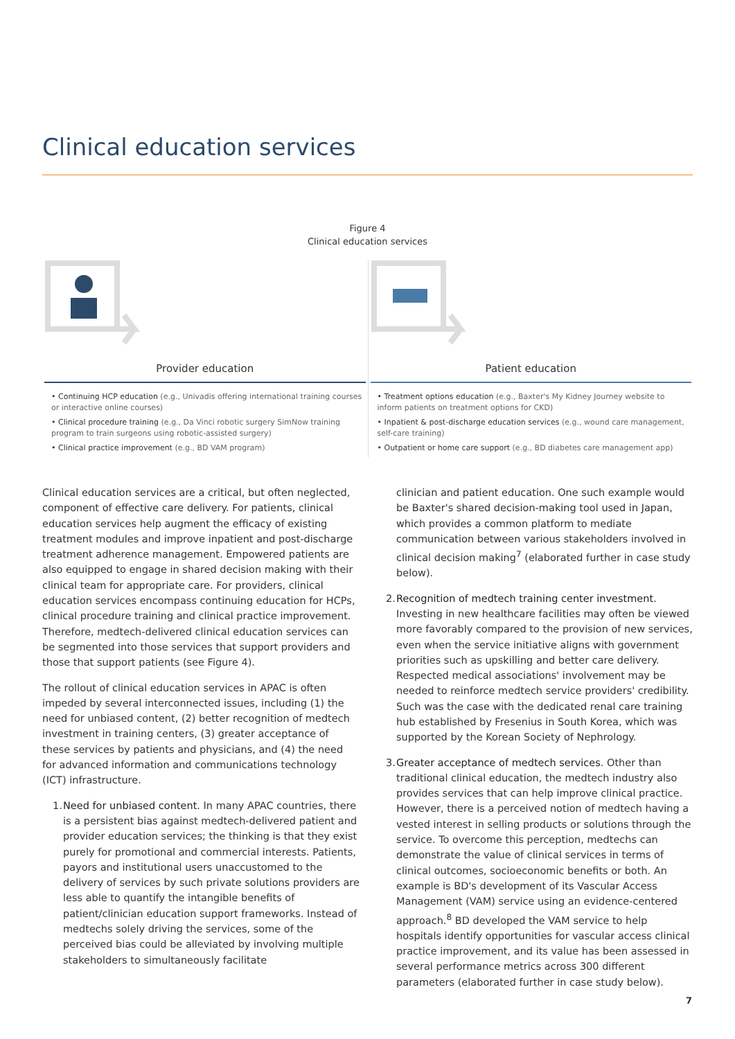Clinical education services
Figure 4
Clinical education services
Provider education
• Continuing HCP education (e.g., Univadis offering international training courses or interactive online courses)
• Clinical procedure training (e.g., Da Vinci robotic surgery SimNow training program to train surgeons using robotic-assisted surgery)
• Clinical practice improvement (e.g., BD VAM program)
Patient education
• Treatment options education (e.g., Baxter's My Kidney Journey website to inform patients on treatment options for CKD)
• Inpatient & post-discharge education services (e.g., wound care management, self-care training)
• Outpatient or home care support (e.g., BD diabetes care management app)
Clinical education services are a critical, but often neglected, component of effective care delivery. For patients, clinical education services help augment the efficacy of existing treatment modules and improve inpatient and post-discharge treatment adherence management. Empowered patients are also equipped to engage in shared decision making with their clinical team for appropriate care. For providers, clinical education services encompass continuing education for HCPs, clinical procedure training and clinical practice improvement. Therefore, medtech-delivered clinical education services can be segmented into those services that support providers and those that support patients (see Figure 4).
The rollout of clinical education services in APAC is often impeded by several interconnected issues, including (1) the need for unbiased content, (2) better recognition of medtech investment in training centers, (3) greater acceptance of these services by patients and physicians, and (4) the need for advanced information and communications technology (ICT) infrastructure.
1.
Need for unbiased content. In many APAC countries, there is a persistent bias against medtech-delivered patient and provider education services; the thinking is that they exist purely for promotional and commercial interests. Patients, payors and institutional users unaccustomed to the delivery of services by such private solutions providers are less able to quantify the intangible benefits of patient/clinician education support frameworks. Instead of medtechs solely driving the services, some of the perceived bias could be alleviated by involving multiple stakeholders to simultaneously facilitate
clinician and patient education. One such example would be Baxter's shared decision-making tool used in Japan, which provides a common platform to mediate communication between various stakeholders involved in clinical decision making<sup>7</sup> (elaborated further in case study below).
2.
Recognition of medtech training center investment. Investing in new healthcare facilities may often be viewed more favorably compared to the provision of new services, even when the service initiative aligns with government priorities such as upskilling and better care delivery. Respected medical associations' involvement may be needed to reinforce medtech service providers' credibility. Such was the case with the dedicated renal care training hub established by Fresenius in South Korea, which was supported by the Korean Society of Nephrology.
3.
Greater acceptance of medtech services. Other than traditional clinical education, the medtech industry also provides services that can help improve clinical practice. However, there is a perceived notion of medtech having a vested interest in selling products or solutions through the service. To overcome this perception, medtechs can demonstrate the value of clinical services in terms of clinical outcomes, socioeconomic benefits or both. An example is BD's development of its Vascular Access Management (VAM) service using an evidence-centered approach.<sup>8</sup> BD developed the VAM service to help hospitals identify opportunities for vascular access clinical practice improvement, and its value has been assessed in several performance metrics across 300 different parameters (elaborated further in case study below).
7